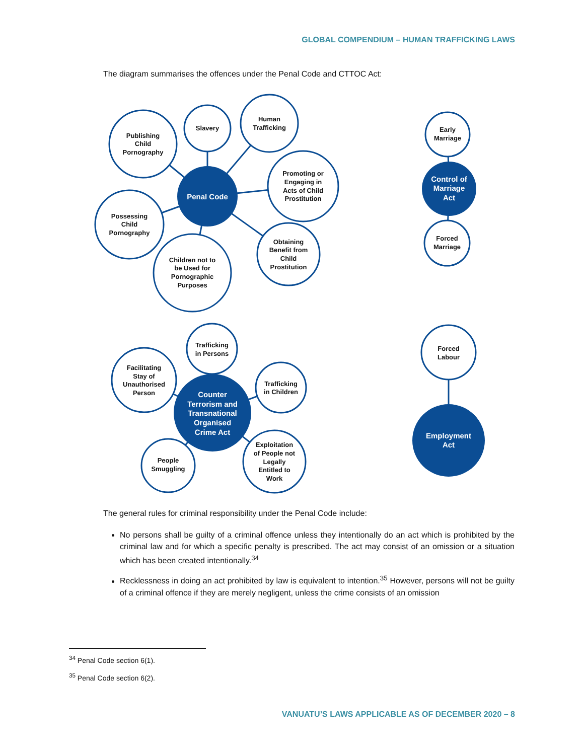GLOBAL COMPENDIUM – HUMAN TRAFFICKING LAWS
The diagram summarises the offences under the Penal Code and CTTOC Act:
Penal Code
Control of
Marriage
Act
Counter
Terrorism and
Transnational
Organised
Crime Act
Employment
Act
Publishing
Child
Pornography
Slavery
Human
Trafficking
Promoting or
Engaging in
Acts of Child
Prostitution
Possessing
Child
Pornography
Children not to
be Used for
Pornographic
Purposes
Obtaining
Benefit from
Child
Prostitution
Early
Marriage
Forced
Marriage
Trafficking
in Persons
Facilitating
Stay of
Unauthorised
Person
Trafficking
in Children
People
Smuggling
Exploitation
of People not
Legally
Entitled to
Work
Forced
Labour
The general rules for criminal responsibility under the Penal Code include:
No persons shall be guilty of a criminal offence unless they intentionally do an act which is prohibited by the criminal law and for which a specific penalty is prescribed. The act may consist of an omission or a situation which has been created intentionally.<sup>34</sup>
Recklessness in doing an act prohibited by law is equivalent to intention.<sup>35</sup> However, persons will not be guilty of a criminal offence if they are merely negligent, unless the crime consists of an omission
<sup>34</sup> Penal Code section 6(1).
<sup>35</sup> Penal Code section 6(2).
VANUATU’S LAWS APPLICABLE AS OF DECEMBER 2020 – 8